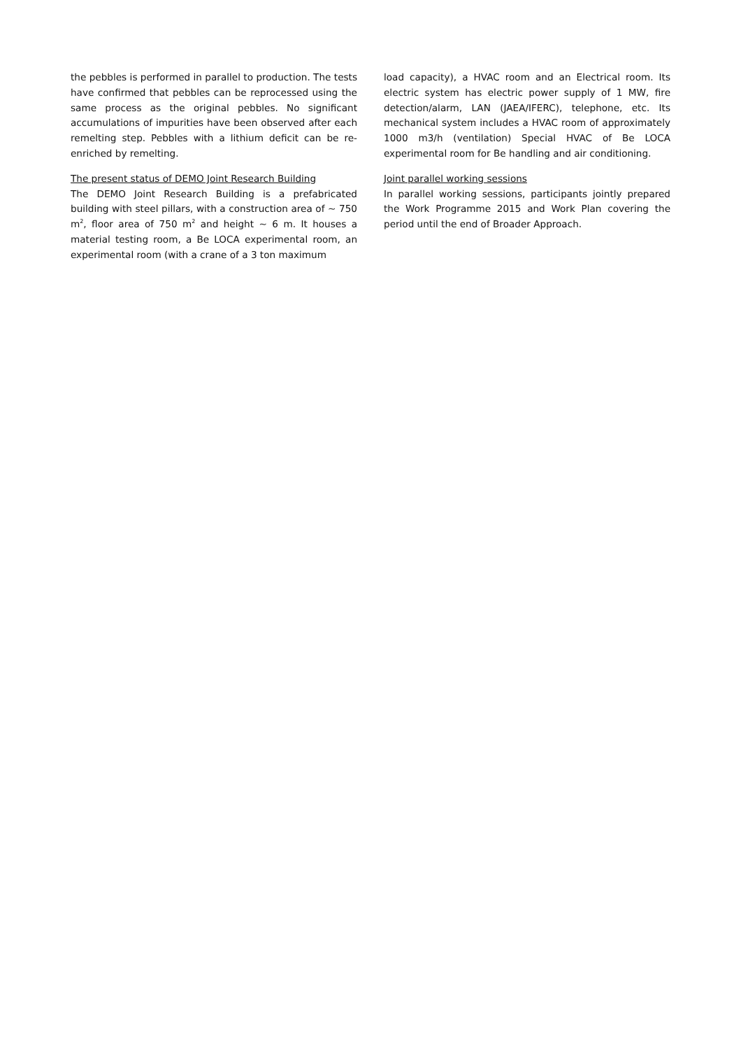the pebbles is performed in parallel to production. The tests have confirmed that pebbles can be reprocessed using the same process as the original pebbles. No significant accumulations of impurities have been observed after each remelting step. Pebbles with a lithium deficit can be re-enriched by remelting.
The present status of DEMO Joint Research Building
The DEMO Joint Research Building is a prefabricated building with steel pillars, with a construction area of ~ 750 m<sup>2</sup>, floor area of 750 m<sup>2</sup> and height ~ 6 m. It houses a material testing room, a Be LOCA experimental room, an experimental room (with a crane of a 3 ton maximum
load capacity), a HVAC room and an Electrical room. Its electric system has electric power supply of 1 MW, fire detection/alarm, LAN (JAEA/IFERC), telephone, etc. Its mechanical system includes a HVAC room of approximately 1000 m3/h (ventilation) Special HVAC of Be LOCA experimental room for Be handling and air conditioning.
Joint parallel working sessions
In parallel working sessions, participants jointly prepared the Work Programme 2015 and Work Plan covering the period until the end of Broader Approach.